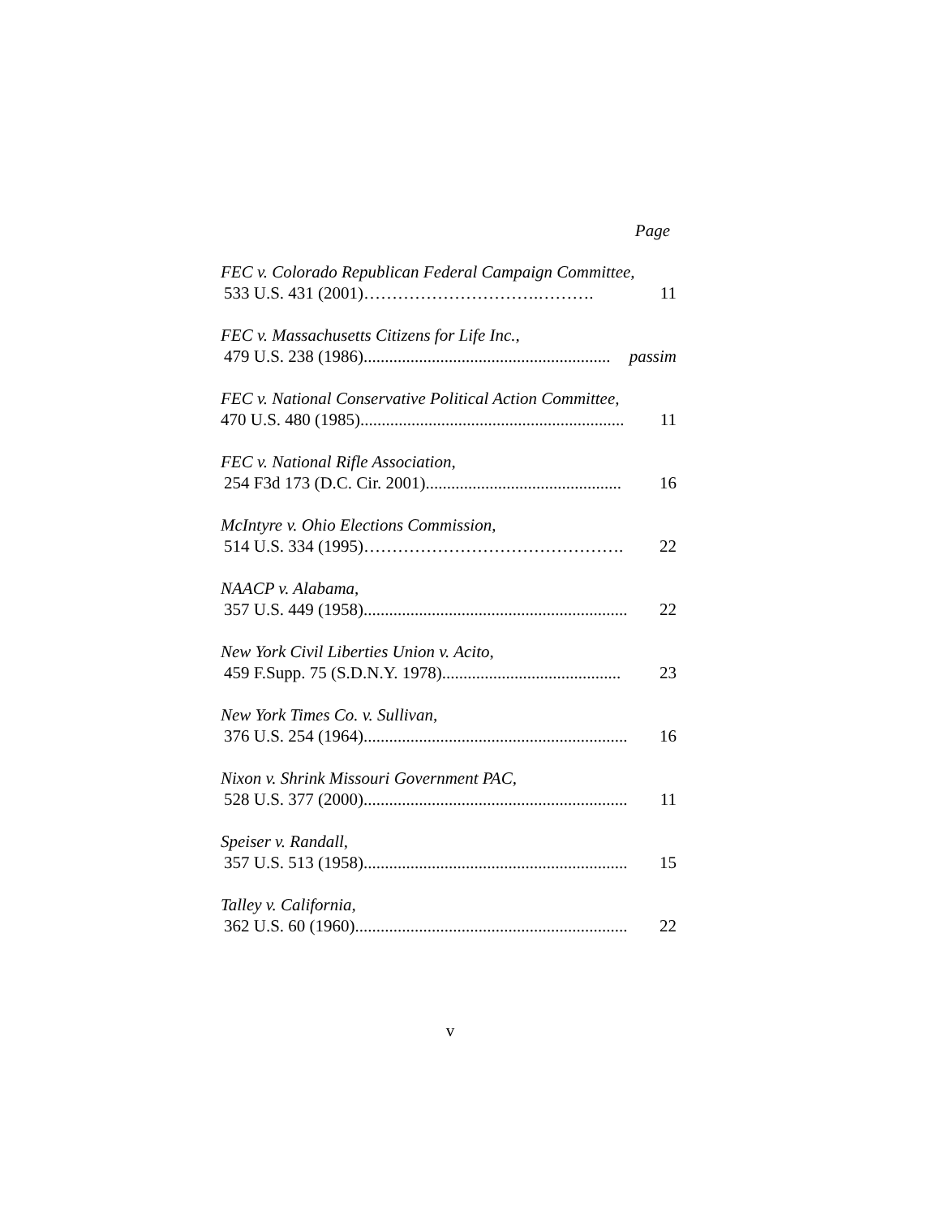Page
FEC v. Colorado Republican Federal Campaign Committee,
533 U.S. 431 (2001) ………………………….………. 11
FEC v. Massachusetts Citizens for Life Inc.,
479 U.S. 238 (1986).......................................................... passim
FEC v. National Conservative Political Action Committee,
470 U.S. 480 (1985).............................................................. 11
FEC v. National Rifle Association,
254 F3d 173 (D.C. Cir. 2001).............................................. 16
McIntyre v. Ohio Elections Commission,
514 U.S. 334 (1995) ………………………………………. 22
NAACP v. Alabama,
357 U.S. 449 (1958).............................................................. 22
New York Civil Liberties Union v. Acito,
459 F.Supp. 75 (S.D.N.Y. 1978).......................................... 23
New York Times Co. v. Sullivan,
376 U.S. 254 (1964).............................................................. 16
Nixon v. Shrink Missouri Government PAC,
528 U.S. 377 (2000).............................................................. 11
Speiser v. Randall,
357 U.S. 513 (1958).............................................................. 15
Talley v. California,
362 U.S. 60 (1960)................................................................ 22
v